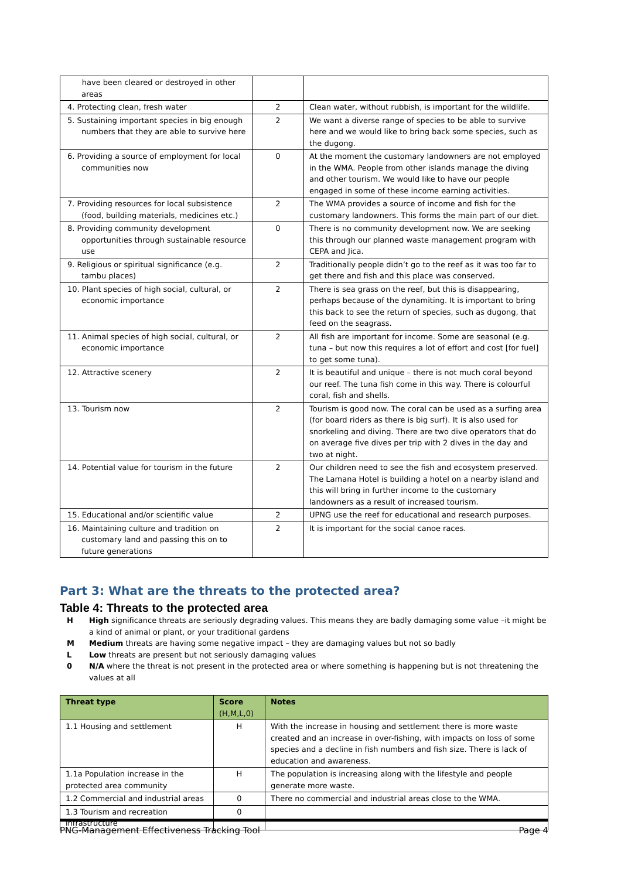| have been cleared or destroyed in other areas | | |
| 4. Protecting clean, fresh water | 2 | Clean water, without rubbish, is important for the wildlife. |
| 5. Sustaining important species in big enough numbers that they are able to survive here | 2 | We want a diverse range of species to be able to survive here and we would like to bring back some species, such as the dugong. |
| 6. Providing a source of employment for local communities now | 0 | At the moment the customary landowners are not employed in the WMA. People from other islands manage the diving and other tourism. We would like to have our people engaged in some of these income earning activities. |
| 7. Providing resources for local subsistence (food, building materials, medicines etc.) | 2 | The WMA provides a source of income and fish for the customary landowners. This forms the main part of our diet. |
| 8. Providing community development opportunities through sustainable resource use | 0 | There is no community development now. We are seeking this through our planned waste management program with CEPA and Jica. |
| 9. Religious or spiritual significance (e.g. tambu places) | 2 | Traditionally people didn’t go to the reef as it was too far to get there and fish and this place was conserved. |
| 10. Plant species of high social, cultural, or economic importance | 2 | There is sea grass on the reef, but this is disappearing, perhaps because of the dynamiting. It is important to bring this back to see the return of species, such as dugong, that feed on the seagrass. |
| 11. Animal species of high social, cultural, or economic importance | 2 | All fish are important for income. Some are seasonal (e.g. tuna – but now this requires a lot of effort and cost [for fuel] to get some tuna). |
| 12. Attractive scenery | 2 | It is beautiful and unique – there is not much coral beyond our reef. The tuna fish come in this way. There is colourful coral, fish and shells. |
| 13. Tourism now | 2 | Tourism is good now. The coral can be used as a surfing area (for board riders as there is big surf). It is also used for snorkeling and diving. There are two dive operators that do on average five dives per trip with 2 dives in the day and two at night. |
| 14. Potential value for tourism in the future | 2 | Our children need to see the fish and ecosystem preserved. The Lamana Hotel is building a hotel on a nearby island and this will bring in further income to the customary landowners as a result of increased tourism. |
| 15. Educational and/or scientific value | 2 | UPNG use the reef for educational and research purposes. |
| 16. Maintaining culture and tradition on customary land and passing this on to future generations | 2 | It is important for the social canoe races. |
Part 3: What are the threats to the protected area?
Table 4: Threats to the protected area
H High significance threats are seriously degrading values. This means they are badly damaging some value –it might be a kind of animal or plant, or your traditional gardens
M Medium threats are having some negative impact – they are damaging values but not so badly
L Low threats are present but not seriously damaging values
0 N/A where the threat is not present in the protected area or where something is happening but is not threatening the values at all
| Threat type | Score (H,M,L,0) | Notes |
| --- | --- | --- |
| 1.1 Housing and settlement | H | With the increase in housing and settlement there is more waste created and an increase in over-fishing, with impacts on loss of some species and a decline in fish numbers and fish size. There is lack of education and awareness. |
| 1.1a Population increase in the protected area community | H | The population is increasing along with the lifestyle and people generate more waste. |
| 1.2 Commercial and industrial areas | 0 | There no commercial and industrial areas close to the WMA. |
| 1.3 Tourism and recreation infrastructure | 0 | |
PNG-Management Effectiveness Tracking Tool Page 4